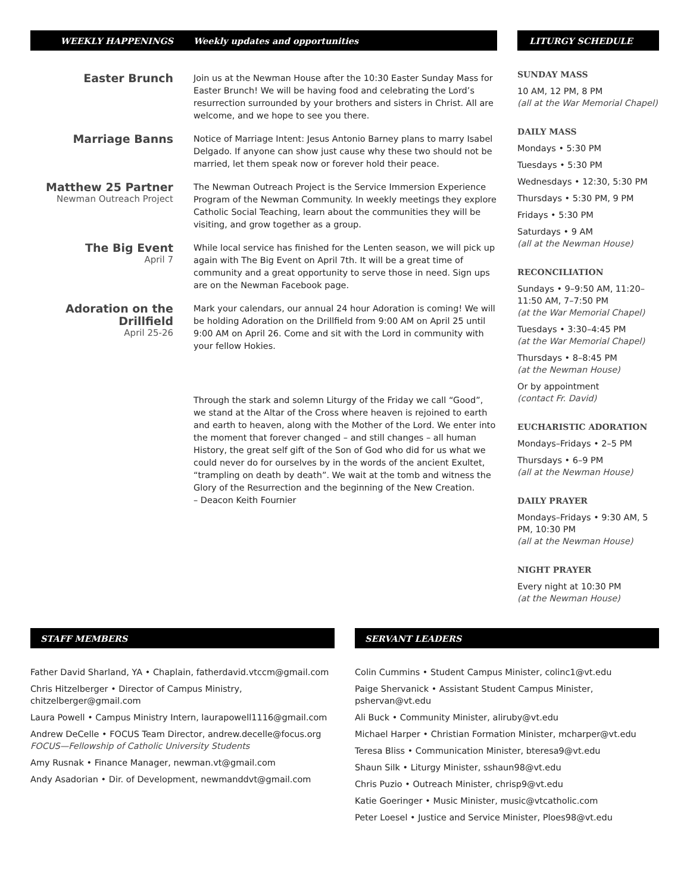WEEKLY HAPPENINGS Weekly updates and opportunities
Easter Brunch
Join us at the Newman House after the 10:30 Easter Sunday Mass for Easter Brunch! We will be having food and celebrating the Lord’s resurrection surrounded by your brothers and sisters in Christ. All are welcome, and we hope to see you there.
Marriage Banns
Notice of Marriage Intent: Jesus Antonio Barney plans to marry Isabel Delgado. If anyone can show just cause why these two should not be married, let them speak now or forever hold their peace.
Matthew 25 Partner
Newman Outreach Project
The Newman Outreach Project is the Service Immersion Experience Program of the Newman Community. In weekly meetings they explore Catholic Social Teaching, learn about the communities they will be visiting, and grow together as a group.
The Big Event
April 7
While local service has finished for the Lenten season, we will pick up again with The Big Event on April 7th. It will be a great time of community and a great opportunity to serve those in need. Sign ups are on the Newman Facebook page.
Adoration on the Drillfield
April 25-26
Mark your calendars, our annual 24 hour Adoration is coming! We will be holding Adoration on the Drillfield from 9:00 AM on April 25 until 9:00 AM on April 26. Come and sit with the Lord in community with your fellow Hokies.
Through the stark and solemn Liturgy of the Friday we call “Good”, we stand at the Altar of the Cross where heaven is rejoined to earth and earth to heaven, along with the Mother of the Lord. We enter into the moment that forever changed – and still changes – all human History, the great self gift of the Son of God who did for us what we could never do for ourselves by in the words of the ancient Exultet, “trampling on death by death”. We wait at the tomb and witness the Glory of the Resurrection and the beginning of the New Creation.
– Deacon Keith Fournier
LITURGY SCHEDULE
SUNDAY MASS
10 AM, 12 PM, 8 PM
(all at the War Memorial Chapel)
DAILY MASS
Mondays • 5:30 PM
Tuesdays • 5:30 PM
Wednesdays • 12:30, 5:30 PM
Thursdays • 5:30 PM, 9 PM
Fridays • 5:30 PM
Saturdays • 9 AM
(all at the Newman House)
RECONCILIATION
Sundays • 9–9:50 AM, 11:20–11:50 AM, 7–7:50 PM
(at the War Memorial Chapel)
Tuesdays • 3:30–4:45 PM
(at the War Memorial Chapel)
Thursdays • 8–8:45 PM
(at the Newman House)
Or by appointment
(contact Fr. David)
EUCHARISTIC ADORATION
Mondays–Fridays • 2–5 PM
Thursdays • 6–9 PM
(all at the Newman House)
DAILY PRAYER
Mondays–Fridays • 9:30 AM, 5 PM, 10:30 PM
(all at the Newman House)
NIGHT PRAYER
Every night at 10:30 PM
(at the Newman House)
STAFF MEMBERS
Father David Sharland, YA • Chaplain, fatherdavid.vtccm@gmail.com
Chris Hitzelberger • Director of Campus Ministry, chitzelberger@gmail.com
Laura Powell • Campus Ministry Intern, laurapowell1116@gmail.com
Andrew DeCelle • FOCUS Team Director, andrew.decelle@focus.org
FOCUS—Fellowship of Catholic University Students
Amy Rusnak • Finance Manager, newman.vt@gmail.com
Andy Asadorian • Dir. of Development, newmanddvt@gmail.com
SERVANT LEADERS
Colin Cummins • Student Campus Minister, colinc1@vt.edu
Paige Shervanick • Assistant Student Campus Minister, pshervan@vt.edu
Ali Buck • Community Minister, aliruby@vt.edu
Michael Harper • Christian Formation Minister, mcharper@vt.edu
Teresa Bliss • Communication Minister, bteresa9@vt.edu
Shaun Silk • Liturgy Minister, sshaun98@vt.edu
Chris Puzio • Outreach Minister, chrisp9@vt.edu
Katie Goeringer • Music Minister, music@vtcatholic.com
Peter Loesel • Justice and Service Minister, Ploes98@vt.edu